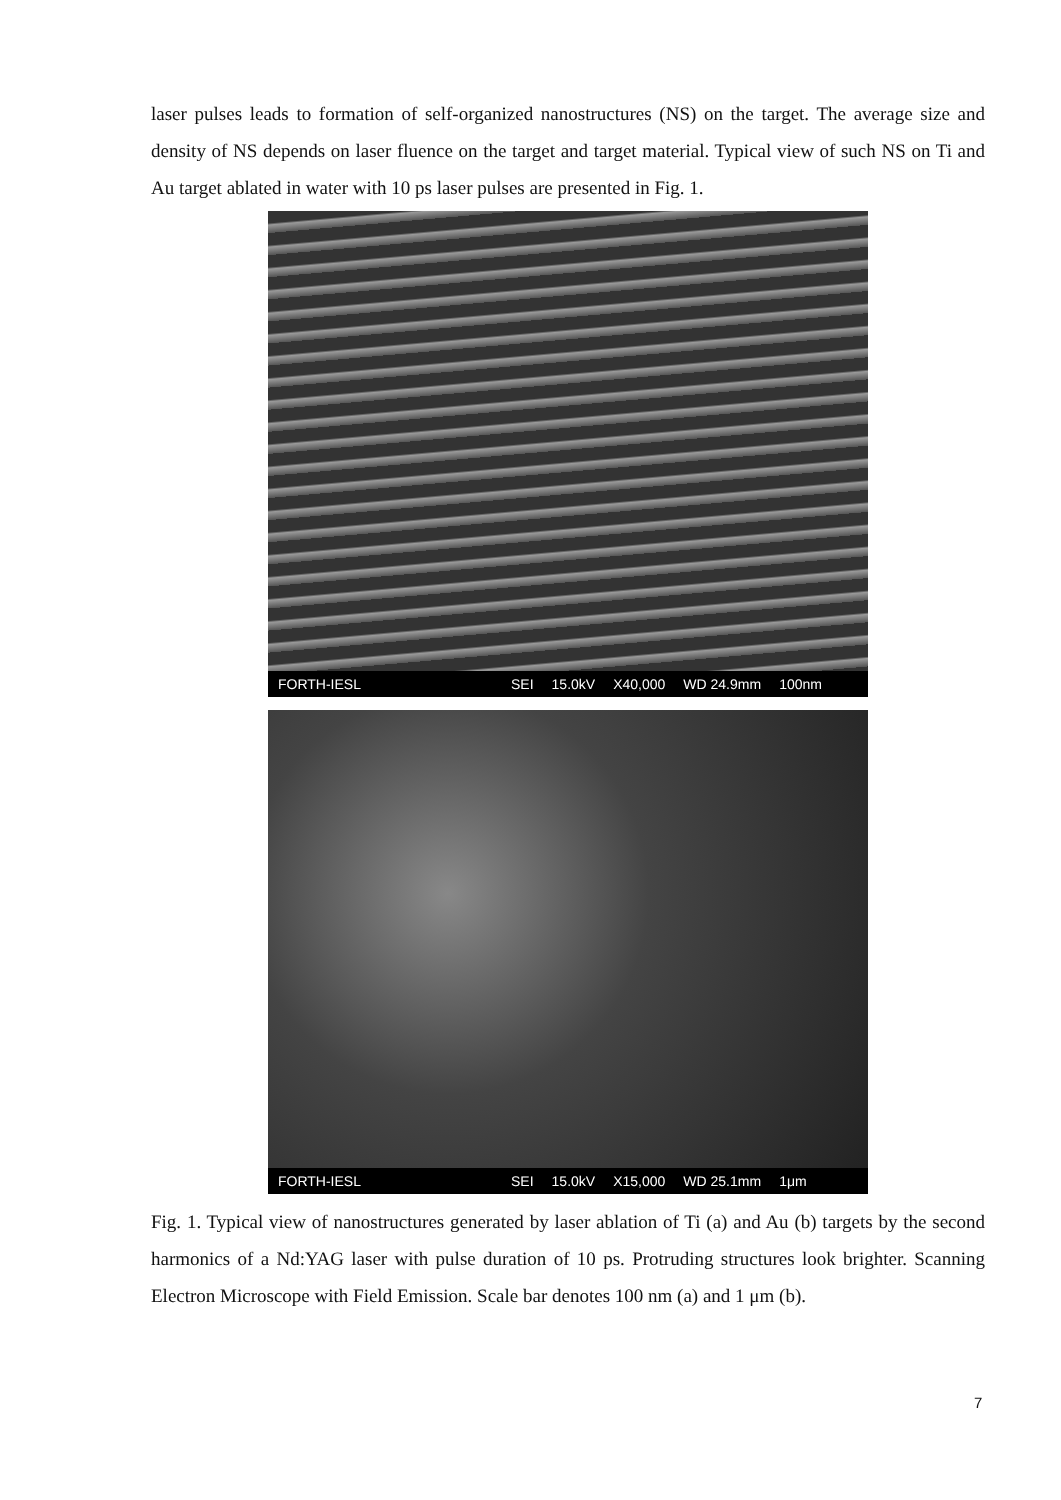laser pulses leads to formation of self-organized nanostructures (NS) on the target. The average size and density of NS depends on laser fluence on the target and target material. Typical view of such NS on Ti and Au target ablated in water with 10 ps laser pulses are presented in Fig. 1.
FORTH-IESL SEI 15.0kV X40,000 WD 24.9mm 100nm
FORTH-IESL SEI 15.0kV X15,000 WD 25.1mm 1μm
Fig. 1. Typical view of nanostructures generated by laser ablation of Ti (a) and Au (b) targets by the second harmonics of a Nd:YAG laser with pulse duration of 10 ps. Protruding structures look brighter. Scanning Electron Microscope with Field Emission. Scale bar denotes 100 nm (a) and 1 μm (b).
7